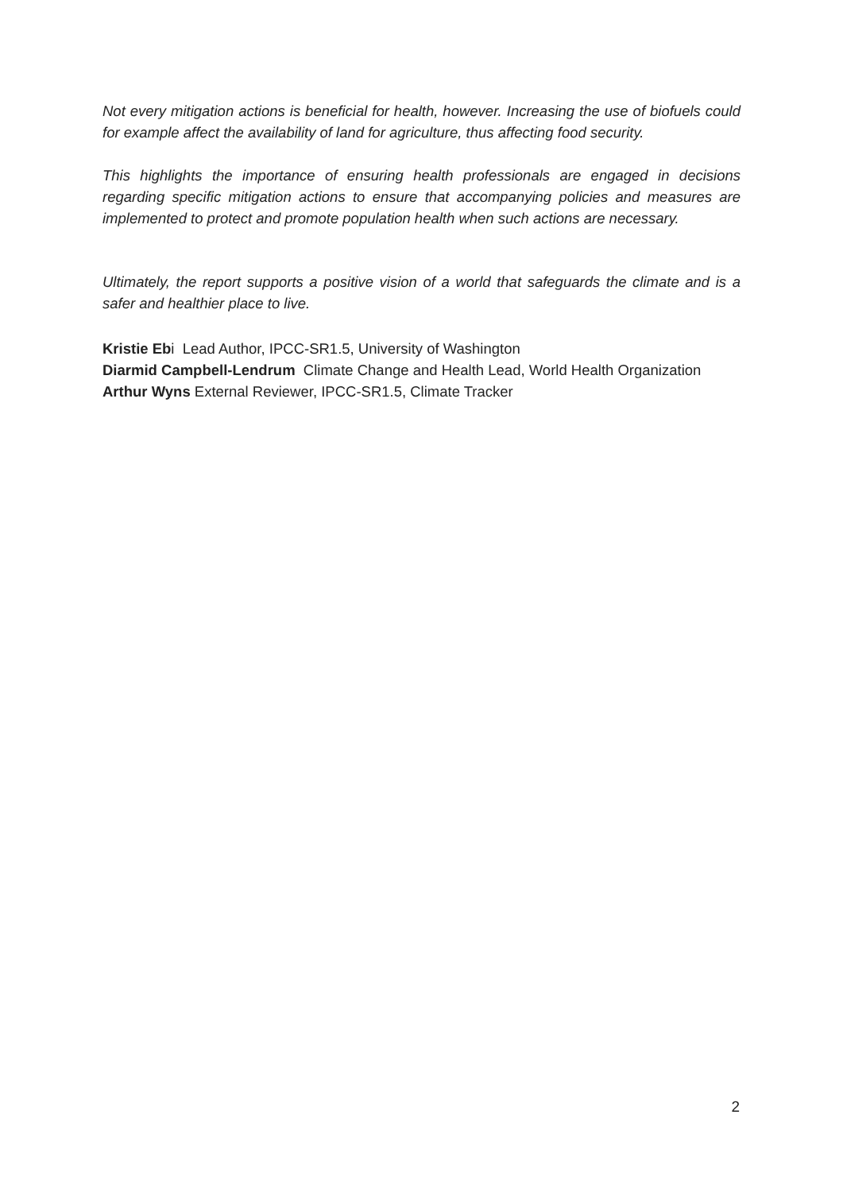Not every mitigation actions is beneficial for health, however. Increasing the use of biofuels could for example affect the availability of land for agriculture, thus affecting food security.
This highlights the importance of ensuring health professionals are engaged in decisions regarding specific mitigation actions to ensure that accompanying policies and measures are implemented to protect and promote population health when such actions are necessary.
Ultimately, the report supports a positive vision of a world that safeguards the climate and is a safer and healthier place to live.
Kristie Ebi Lead Author, IPCC-SR1.5, University of Washington
Diarmid Campbell-Lendrum Climate Change and Health Lead, World Health Organization
Arthur Wyns External Reviewer, IPCC-SR1.5, Climate Tracker
2